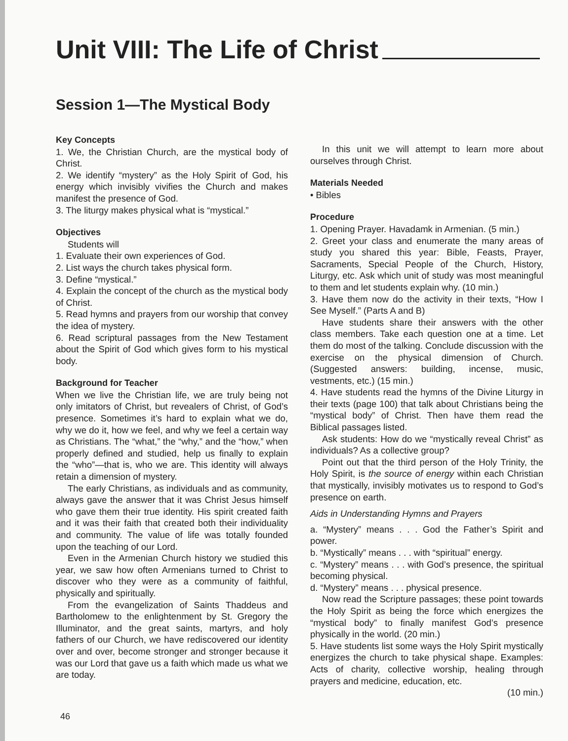Unit VIII: The Life of Christ
Session 1—The Mystical Body
Key Concepts
1. We, the Christian Church, are the mystical body of Christ.
2. We identify “mystery” as the Holy Spirit of God, his energy which invisibly vivifies the Church and makes manifest the presence of God.
3. The liturgy makes physical what is “mystical.”
Objectives
Students will
1. Evaluate their own experiences of God.
2. List ways the church takes physical form.
3. Define “mystical.”
4. Explain the concept of the church as the mystical body of Christ.
5. Read hymns and prayers from our worship that convey the idea of mystery.
6. Read scriptural passages from the New Testament about the Spirit of God which gives form to his mystical body.
Background for Teacher
When we live the Christian life, we are truly being not only imitators of Christ, but revealers of Christ, of God’s presence. Sometimes it’s hard to explain what we do, why we do it, how we feel, and why we feel a certain way as Christians. The “what,” the “why,” and the “how,” when properly defined and studied, help us finally to explain the “who”—that is, who we are. This identity will always retain a dimension of mystery.
The early Christians, as individuals and as community, always gave the answer that it was Christ Jesus himself who gave them their true identity. His spirit created faith and it was their faith that created both their individuality and community. The value of life was totally founded upon the teaching of our Lord.
Even in the Armenian Church history we studied this year, we saw how often Armenians turned to Christ to discover who they were as a community of faithful, physically and spiritually.
From the evangelization of Saints Thaddeus and Bartholomew to the enlightenment by St. Gregory the Illuminator, and the great saints, martyrs, and holy fathers of our Church, we have rediscovered our identity over and over, become stronger and stronger because it was our Lord that gave us a faith which made us what we are today.
In this unit we will attempt to learn more about ourselves through Christ.
Materials Needed
• Bibles
Procedure
1. Opening Prayer. Havadamk in Armenian. (5 min.)
2. Greet your class and enumerate the many areas of study you shared this year: Bible, Feasts, Prayer, Sacraments, Special People of the Church, History, Liturgy, etc. Ask which unit of study was most meaningful to them and let students explain why. (10 min.)
3. Have them now do the activity in their texts, “How I See Myself.” (Parts A and B)
Have students share their answers with the other class members. Take each question one at a time. Let them do most of the talking. Conclude discussion with the exercise on the physical dimension of Church. (Suggested answers: building, incense, music, vestments, etc.) (15 min.)
4. Have students read the hymns of the Divine Liturgy in their texts (page 100) that talk about Christians being the “mystical body” of Christ. Then have them read the Biblical passages listed.
Ask students: How do we “mystically reveal Christ” as individuals? As a collective group?
Point out that the third person of the Holy Trinity, the Holy Spirit, is the source of energy within each Christian that mystically, invisibly motivates us to respond to God’s presence on earth.
Aids in Understanding Hymns and Prayers
a. “Mystery” means . . . God the Father’s Spirit and power.
b. “Mystically” means . . . with “spiritual” energy.
c. “Mystery” means . . . with God’s presence, the spiritual becoming physical.
d. “Mystery” means . . . physical presence.
Now read the Scripture passages; these point towards the Holy Spirit as being the force which energizes the “mystical body” to finally manifest God’s presence physically in the world. (20 min.)
5. Have students list some ways the Holy Spirit mystically energizes the church to take physical shape. Examples: Acts of charity, collective worship, healing through prayers and medicine, education, etc.
(10 min.)
46